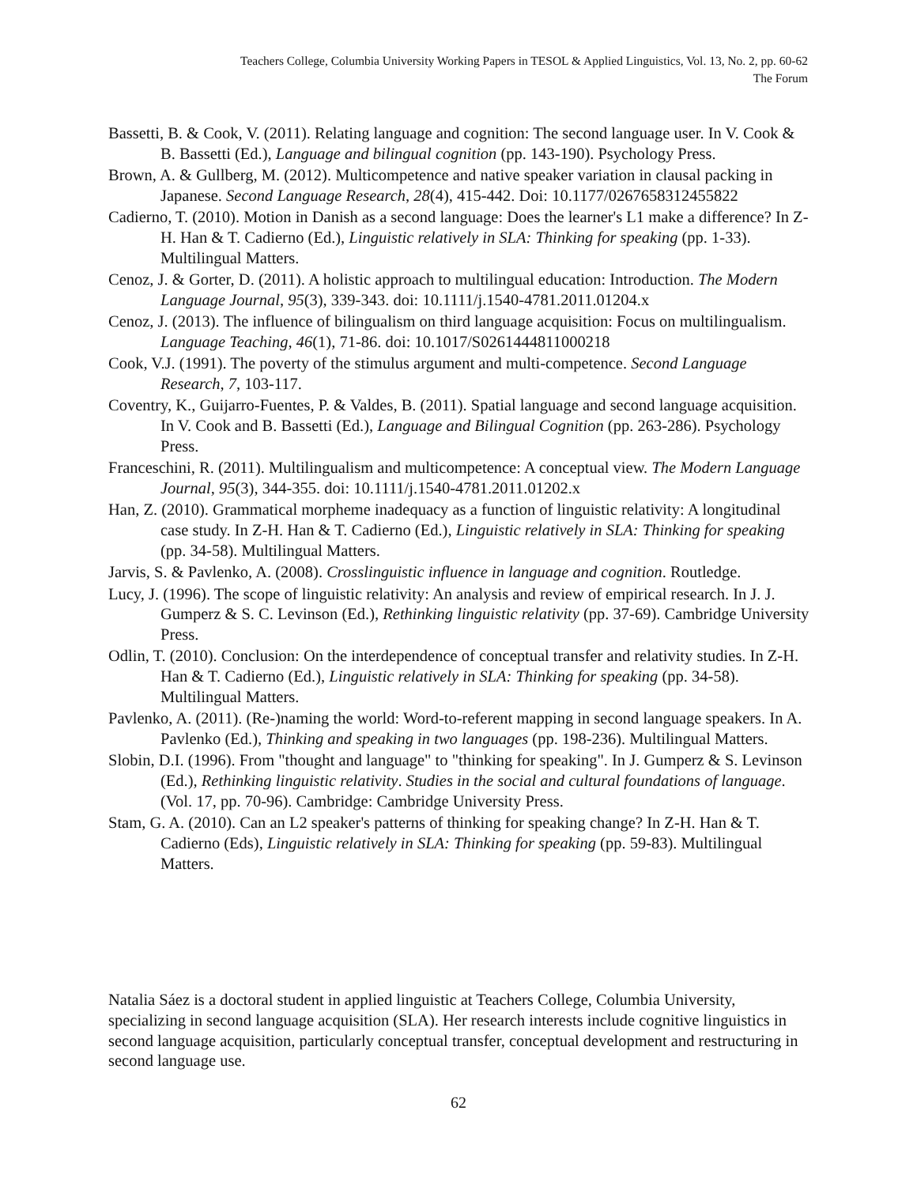Teachers College, Columbia University Working Papers in TESOL & Applied Linguistics, Vol. 13, No. 2, pp. 60-62
The Forum
Bassetti, B. & Cook, V. (2011). Relating language and cognition: The second language user. In V. Cook & B. Bassetti (Ed.), Language and bilingual cognition (pp. 143-190). Psychology Press.
Brown, A. & Gullberg, M. (2012). Multicompetence and native speaker variation in clausal packing in Japanese. Second Language Research, 28(4), 415-442. Doi: 10.1177/0267658312455822
Cadierno, T. (2010). Motion in Danish as a second language: Does the learner's L1 make a difference? In Z-H. Han & T. Cadierno (Ed.), Linguistic relatively in SLA: Thinking for speaking (pp. 1-33). Multilingual Matters.
Cenoz, J. & Gorter, D. (2011). A holistic approach to multilingual education: Introduction. The Modern Language Journal, 95(3), 339-343. doi: 10.1111/j.1540-4781.2011.01204.x
Cenoz, J. (2013). The influence of bilingualism on third language acquisition: Focus on multilingualism. Language Teaching, 46(1), 71-86. doi: 10.1017/S0261444811000218
Cook, V.J. (1991). The poverty of the stimulus argument and multi-competence. Second Language Research, 7, 103-117.
Coventry, K., Guijarro-Fuentes, P. & Valdes, B. (2011). Spatial language and second language acquisition. In V. Cook and B. Bassetti (Ed.), Language and Bilingual Cognition (pp. 263-286). Psychology Press.
Franceschini, R. (2011). Multilingualism and multicompetence: A conceptual view. The Modern Language Journal, 95(3), 344-355. doi: 10.1111/j.1540-4781.2011.01202.x
Han, Z. (2010). Grammatical morpheme inadequacy as a function of linguistic relativity: A longitudinal case study. In Z-H. Han & T. Cadierno (Ed.), Linguistic relatively in SLA: Thinking for speaking (pp. 34-58). Multilingual Matters.
Jarvis, S. & Pavlenko, A. (2008). Crosslinguistic influence in language and cognition. Routledge.
Lucy, J. (1996). The scope of linguistic relativity: An analysis and review of empirical research. In J. J. Gumperz & S. C. Levinson (Ed.), Rethinking linguistic relativity (pp. 37-69). Cambridge University Press.
Odlin, T. (2010). Conclusion: On the interdependence of conceptual transfer and relativity studies. In Z-H. Han & T. Cadierno (Ed.), Linguistic relatively in SLA: Thinking for speaking (pp. 34-58). Multilingual Matters.
Pavlenko, A. (2011). (Re-)naming the world: Word-to-referent mapping in second language speakers. In A. Pavlenko (Ed.), Thinking and speaking in two languages (pp. 198-236). Multilingual Matters.
Slobin, D.I. (1996). From "thought and language" to "thinking for speaking". In J. Gumperz & S. Levinson (Ed.), Rethinking linguistic relativity. Studies in the social and cultural foundations of language. (Vol. 17, pp. 70-96). Cambridge: Cambridge University Press.
Stam, G. A. (2010). Can an L2 speaker's patterns of thinking for speaking change? In Z-H. Han & T. Cadierno (Eds), Linguistic relatively in SLA: Thinking for speaking (pp. 59-83). Multilingual Matters.
Natalia Sáez is a doctoral student in applied linguistic at Teachers College, Columbia University, specializing in second language acquisition (SLA). Her research interests include cognitive linguistics in second language acquisition, particularly conceptual transfer, conceptual development and restructuring in second language use.
62